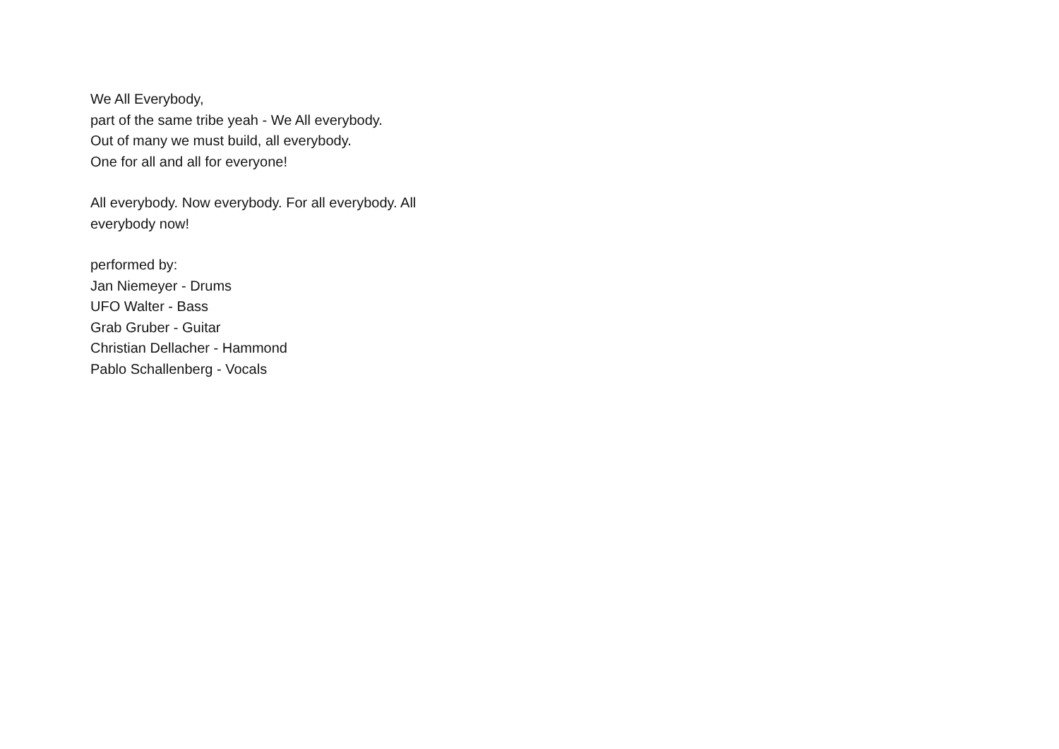We All Everybody,
part of the same tribe yeah - We All everybody.
Out of many we must build, all everybody.
One for all and all for everyone!
All everybody. Now everybody. For all everybody. All everybody now!
performed by:
Jan Niemeyer - Drums
UFO Walter - Bass
Grab Gruber - Guitar
Christian Dellacher - Hammond
Pablo Schallenberg - Vocals